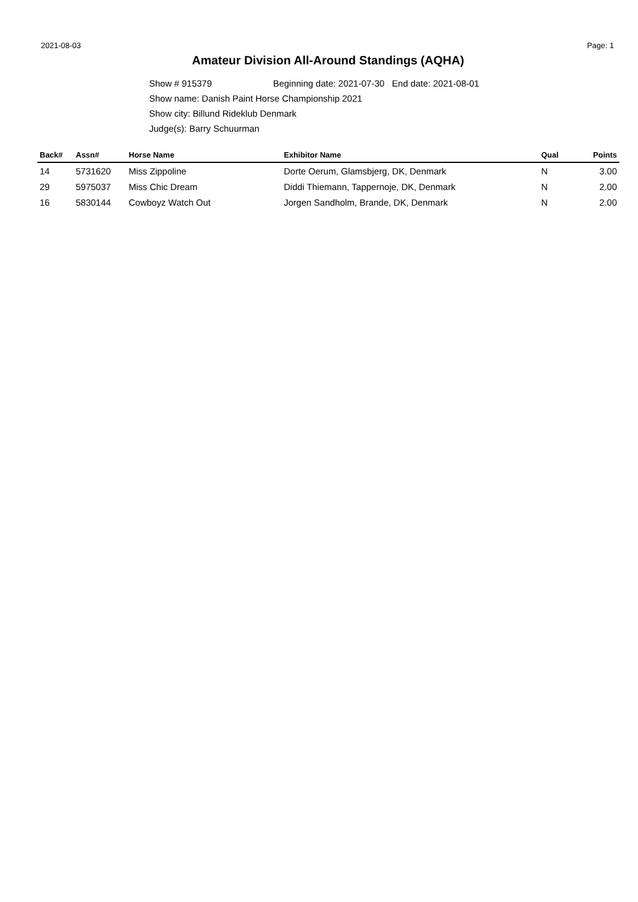2021-08-03 Page: 1
Amateur Division All-Around Standings (AQHA)
Show # 915379 Beginning date: 2021-07-30 End date: 2021-08-01
Show name: Danish Paint Horse Championship 2021
Show city: Billund Rideklub Denmark
Judge(s): Barry Schuurman
| Back# | Assn# | Horse Name | Exhibitor Name | Qual | Points |
| --- | --- | --- | --- | --- | --- |
| 14 | 5731620 | Miss Zippoline | Dorte Oerum, Glamsbjerg, DK, Denmark | N | 3.00 |
| 29 | 5975037 | Miss Chic Dream | Diddi Thiemann, Tappernoje, DK, Denmark | N | 2.00 |
| 16 | 5830144 | Cowboyz Watch Out | Jorgen Sandholm, Brande, DK, Denmark | N | 2.00 |